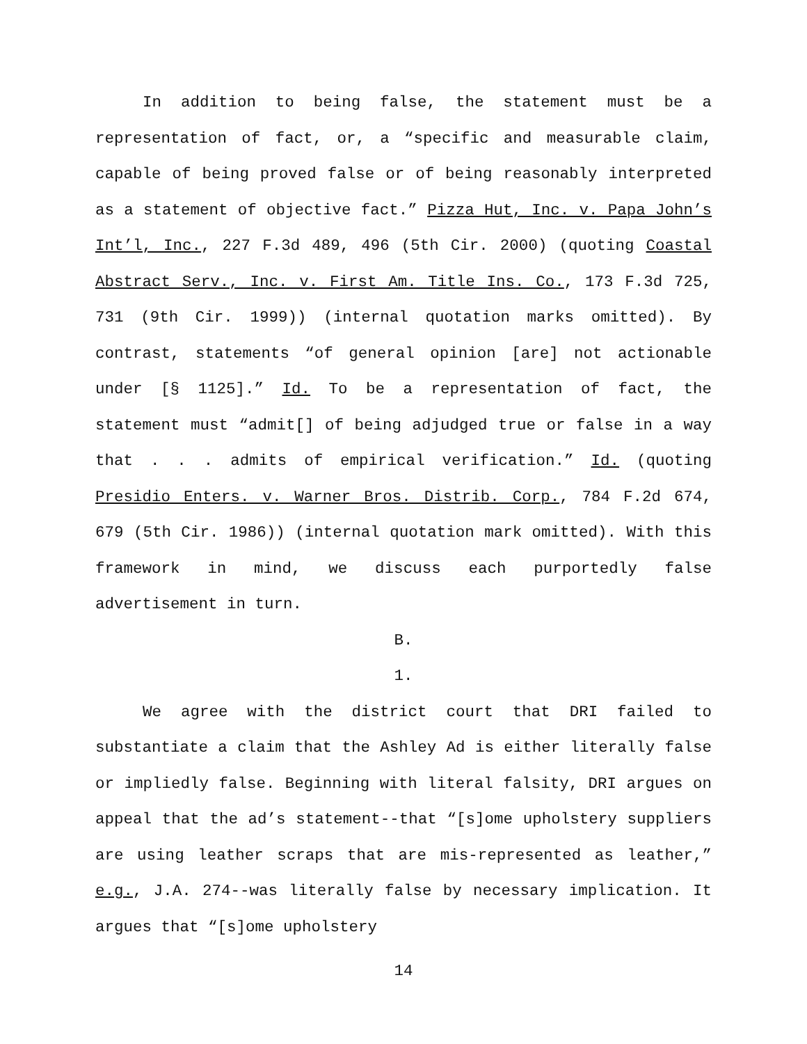In addition to being false, the statement must be a representation of fact, or, a “specific and measurable claim, capable of being proved false or of being reasonably interpreted as a statement of objective fact.” Pizza Hut, Inc. v. Papa John’s Int’l, Inc., 227 F.3d 489, 496 (5th Cir. 2000) (quoting Coastal Abstract Serv., Inc. v. First Am. Title Ins. Co., 173 F.3d 725, 731 (9th Cir. 1999)) (internal quotation marks omitted). By contrast, statements “of general opinion [are] not actionable under [§ 1125].” Id. To be a representation of fact, the statement must “admit[] of being adjudged true or false in a way that . . . admits of empirical verification.” Id. (quoting Presidio Enters. v. Warner Bros. Distrib. Corp., 784 F.2d 674, 679 (5th Cir. 1986)) (internal quotation mark omitted). With this framework in mind, we discuss each purportedly false advertisement in turn.
B.
1.
We agree with the district court that DRI failed to substantiate a claim that the Ashley Ad is either literally false or impliedly false. Beginning with literal falsity, DRI argues on appeal that the ad’s statement--that “[s]ome upholstery suppliers are using leather scraps that are mis-represented as leather,” e.g., J.A. 274--was literally false by necessary implication. It argues that “[s]ome upholstery
14